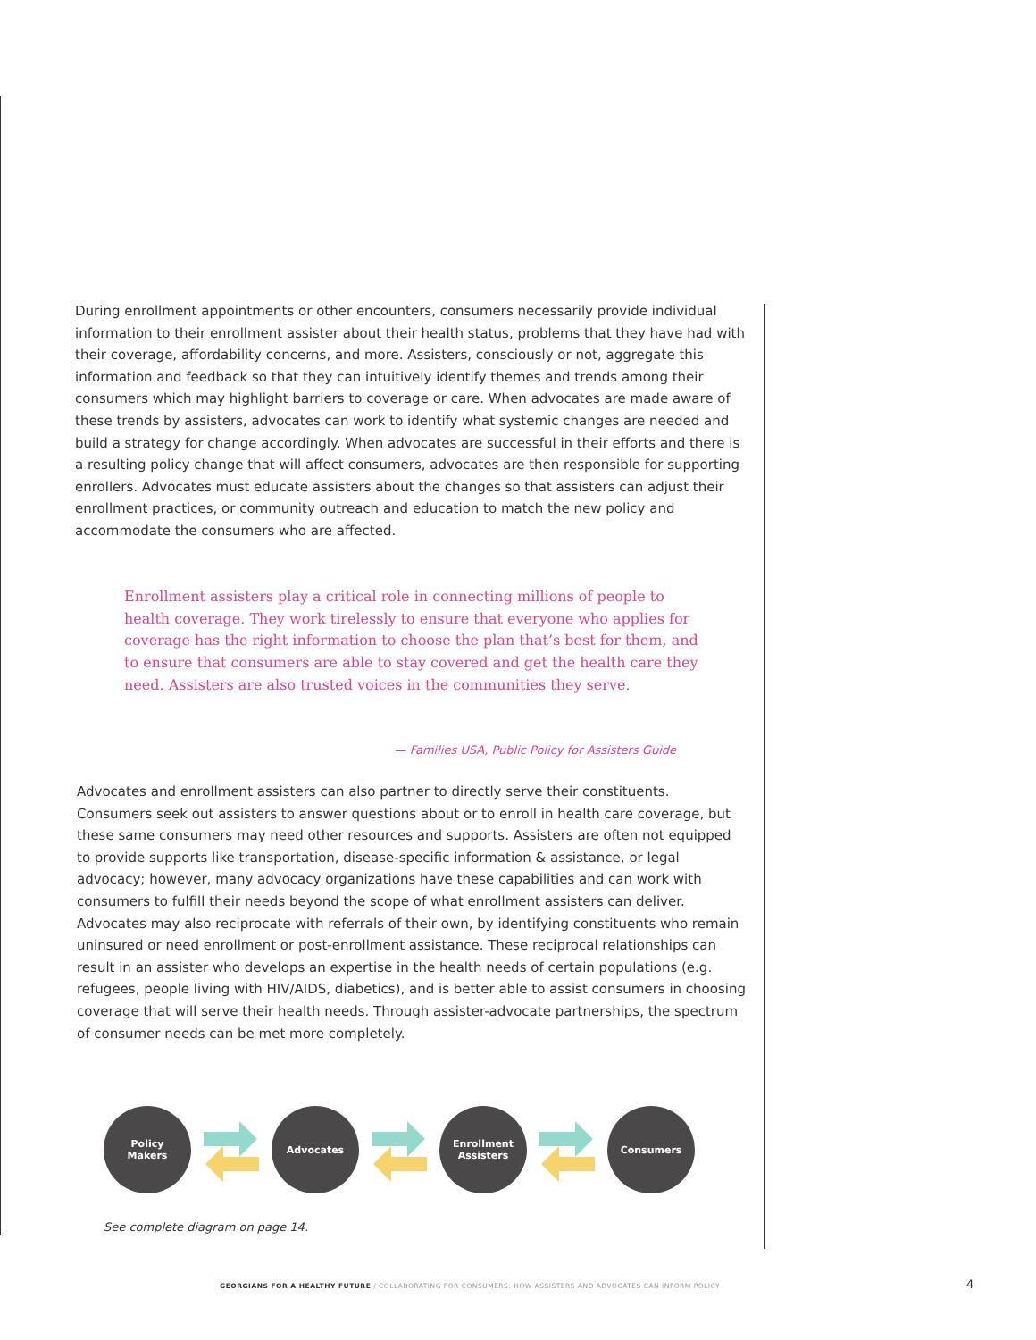During enrollment appointments or other encounters, consumers necessarily provide individual information to their enrollment assister about their health status, problems that they have had with their coverage, affordability concerns, and more. Assisters, consciously or not, aggregate this information and feedback so that they can intuitively identify themes and trends among their consumers which may highlight barriers to coverage or care. When advocates are made aware of these trends by assisters, advocates can work to identify what systemic changes are needed and build a strategy for change accordingly. When advocates are successful in their efforts and there is a resulting policy change that will affect consumers, advocates are then responsible for supporting enrollers. Advocates must educate assisters about the changes so that assisters can adjust their enrollment practices, or community outreach and education to match the new policy and accommodate the consumers who are affected.
Enrollment assisters play a critical role in connecting millions of people to health coverage. They work tirelessly to ensure that everyone who applies for coverage has the right information to choose the plan that’s best for them, and to ensure that consumers are able to stay covered and get the health care they need. Assisters are also trusted voices in the communities they serve.
— Families USA, Public Policy for Assisters Guide
Advocates and enrollment assisters can also partner to directly serve their constituents. Consumers seek out assisters to answer questions about or to enroll in health care coverage, but these same consumers may need other resources and supports. Assisters are often not equipped to provide supports like transportation, disease-specific information & assistance, or legal advocacy; however, many advocacy organizations have these capabilities and can work with consumers to fulfill their needs beyond the scope of what enrollment assisters can deliver. Advocates may also reciprocate with referrals of their own, by identifying constituents who remain uninsured or need enrollment or post-enrollment assistance. These reciprocal relationships can result in an assister who develops an expertise in the health needs of certain populations (e.g. refugees, people living with HIV/AIDS, diabetics), and is better able to assist consumers in choosing coverage that will serve their health needs. Through assister-advocate partnerships, the spectrum of consumer needs can be met more completely.
Policy
Makers
Advocates
Enrollment
Assisters
Consumers
See complete diagram on page 14.
GEORGIANS FOR A HEALTHY FUTURE / COLLABORATING FOR CONSUMERS: HOW ASSISTERS AND ADVOCATES CAN INFORM POLICY
4